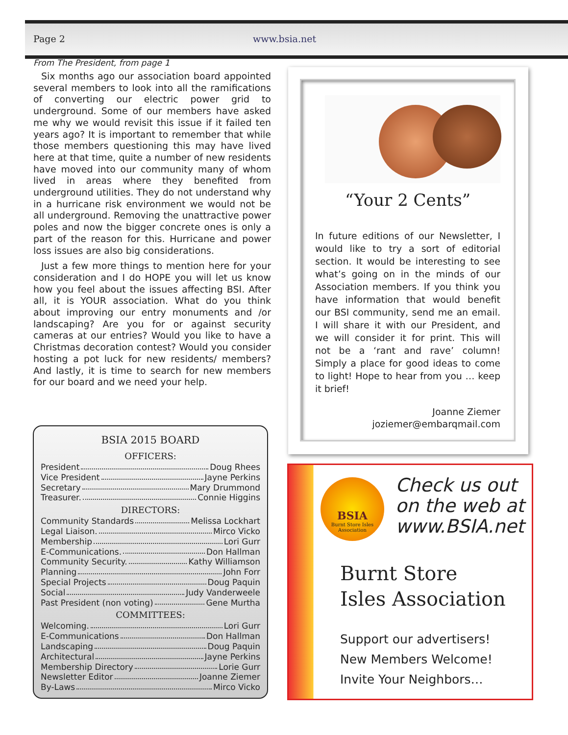Page 2 www.bsia.net
From The President, from page 1
Six months ago our association board appointed several members to look into all the ramifications of converting our electric power grid to underground. Some of our members have asked me why we would revisit this issue if it failed ten years ago? It is important to remember that while those members questioning this may have lived here at that time, quite a number of new residents have moved into our community many of whom lived in areas where they benefited from underground utilities. They do not understand why in a hurricane risk environment we would not be all underground. Removing the unattractive power poles and now the bigger concrete ones is only a part of the reason for this. Hurricane and power loss issues are also big considerations.
Just a few more things to mention here for your consideration and I do HOPE you will let us know how you feel about the issues affecting BSI. After all, it is YOUR association. What do you think about improving our entry monuments and /or landscaping? Are you for or against security cameras at our entries? Would you like to have a Christmas decoration contest? Would you consider hosting a pot luck for new residents/ members? And lastly, it is time to search for new members for our board and we need your help.
BSIA 2015 BOARD
OFFICERS:
President Doug Rhees
Vice President Jayne Perkins
Secretary Mary Drummond
Treasurer. Connie Higgins
DIRECTORS:
Community Standards Melissa Lockhart
Legal Liaison. Mirco Vicko
Membership Lori Gurr
E-Communications. Don Hallman
Community Security. Kathy Williamson
Planning John Forr
Special Projects Doug Paquin
Social Judy Vanderweele
Past President (non voting) Gene Murtha
COMMITTEES:
Welcoming. Lori Gurr
E-Communications Don Hallman
Landscaping Doug Paquin
Architectural Jayne Perkins
Membership Directory Lorie Gurr
Newsletter Editor Joanne Ziemer
By-Laws Mirco Vicko
“Your 2 Cents”
In future editions of our Newsletter, I would like to try a sort of editorial section. It would be interesting to see what’s going on in the minds of our Association members. If you think you have information that would benefit our BSI community, send me an email. I will share it with our President, and we will consider it for print. This will not be a ‘rant and rave’ column! Simply a place for good ideas to come to light! Hope to hear from you … keep it brief!
Joanne Ziemer
joziemer@embarqmail.com
BSIA
Burnt Store Isles Association
Check us out on the web at www.BSIA.net
Burnt Store
Isles Association
Support our advertisers!
New Members Welcome!
Invite Your Neighbors…